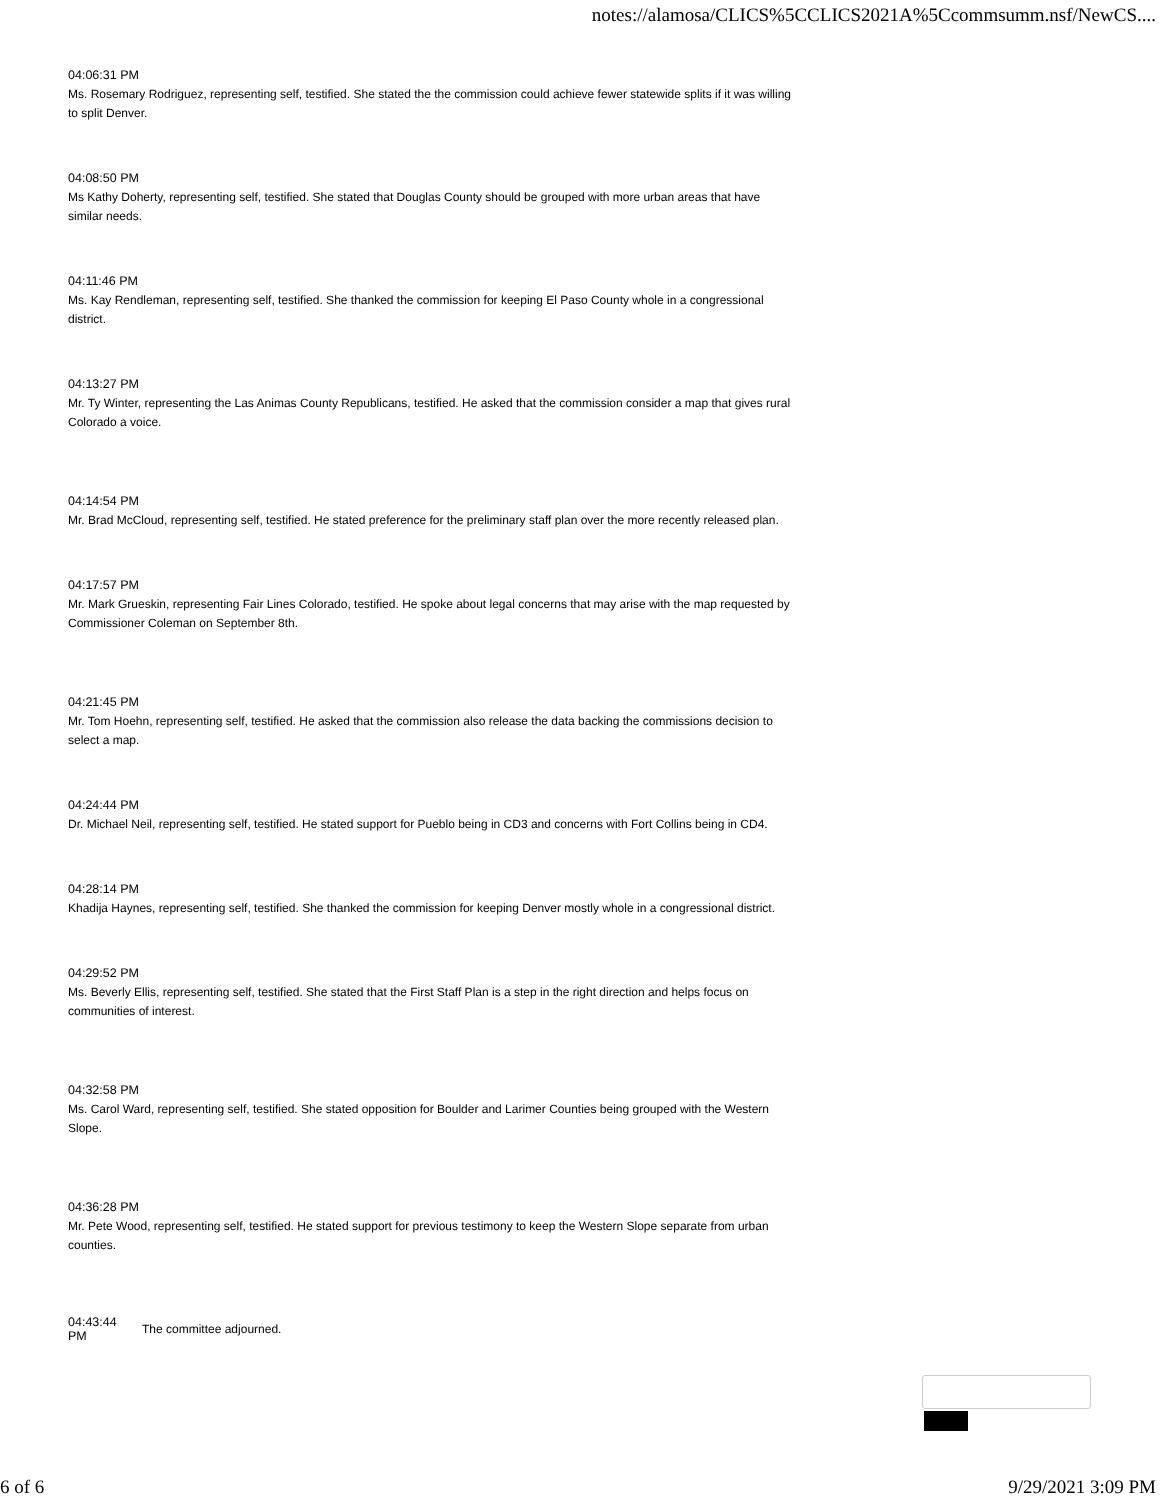notes://alamosa/CLICS%5CCLICS2021A%5Ccommsumm.nsf/NewCS....
04:06:31 PM
Ms. Rosemary Rodriguez, representing self, testified. She stated the the commission could achieve fewer statewide splits if it was willing to split Denver.
04:08:50 PM
Ms Kathy Doherty, representing self, testified. She stated that Douglas County should be grouped with more urban areas that have similar needs.
04:11:46 PM
Ms. Kay Rendleman, representing self, testified. She thanked the commission for keeping El Paso County whole in a congressional district.
04:13:27 PM
Mr. Ty Winter, representing the Las Animas County Republicans, testified. He asked that the commission consider a map that gives rural Colorado a voice.
04:14:54 PM
Mr. Brad McCloud, representing self, testified. He stated preference for the preliminary staff plan over the more recently released plan.
04:17:57 PM
Mr. Mark Grueskin, representing Fair Lines Colorado, testified. He spoke about legal concerns that may arise with the map requested by Commissioner Coleman on September 8th.
04:21:45 PM
Mr. Tom Hoehn, representing self, testified. He asked that the commission also release the data backing the commissions decision to select a map.
04:24:44 PM
Dr. Michael Neil, representing self, testified. He stated support for Pueblo being in CD3 and concerns with Fort Collins being in CD4.
04:28:14 PM
Khadija Haynes, representing self, testified. She thanked the commission for keeping Denver mostly whole in a congressional district.
04:29:52 PM
Ms. Beverly Ellis, representing self, testified. She stated that the First Staff Plan is a step in the right direction and helps focus on communities of interest.
04:32:58 PM
Ms. Carol Ward, representing self, testified. She stated opposition for Boulder and Larimer Counties being grouped with the Western Slope.
04:36:28 PM
Mr. Pete Wood, representing self, testified. He stated support for previous testimony to keep the Western Slope separate from urban counties.
04:43:44
PM
The committee adjourned.
6 of 6 9/29/2021 3:09 PM